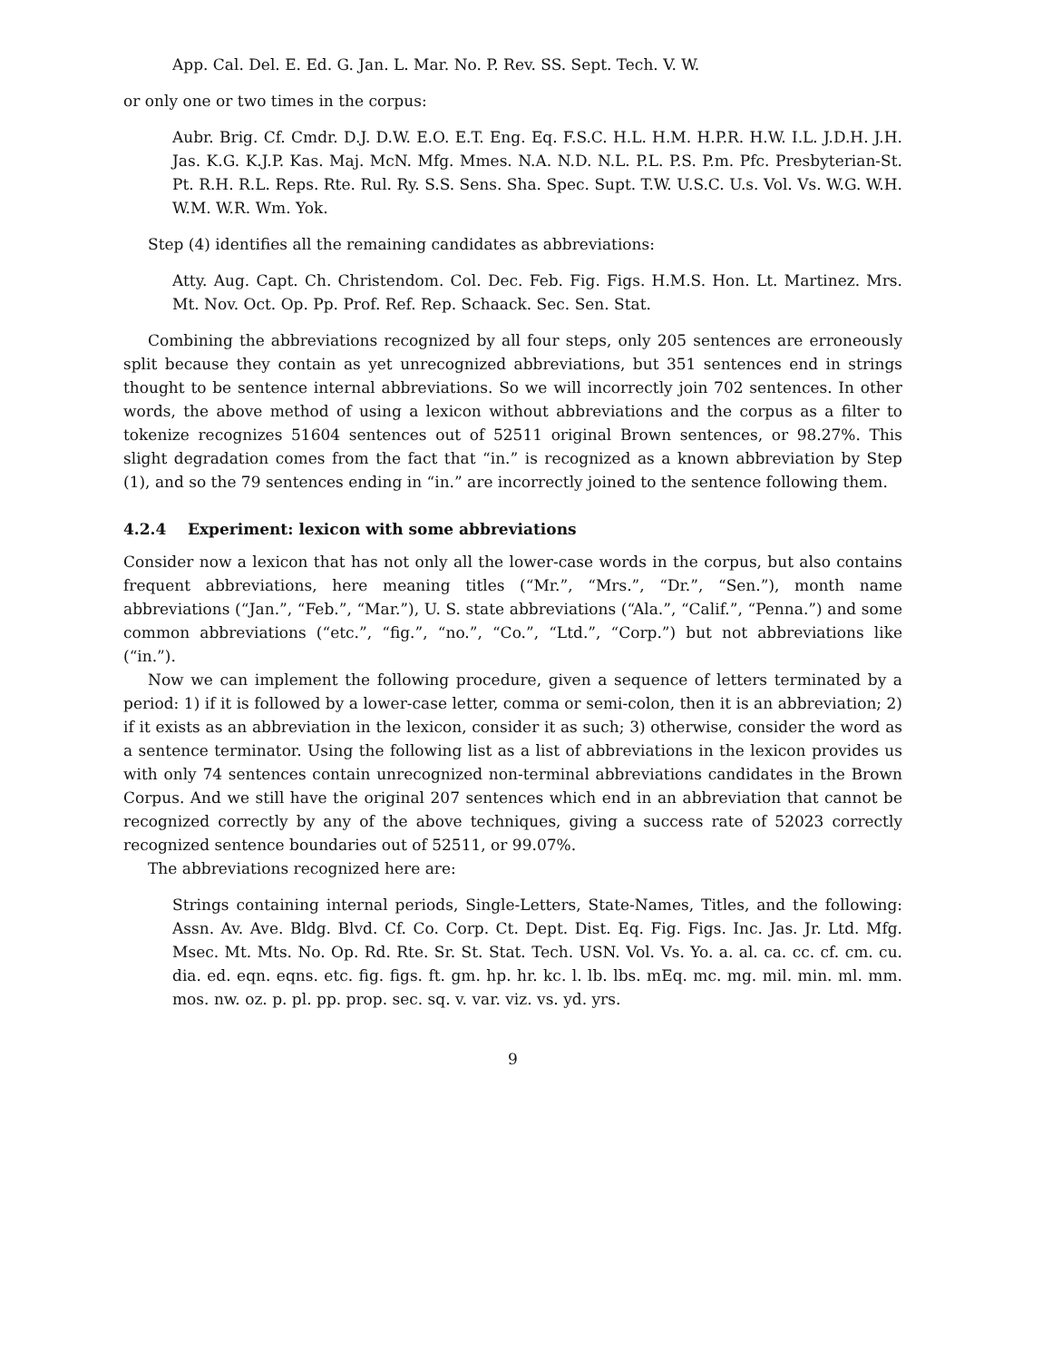App. Cal. Del. E. Ed. G. Jan. L. Mar. No. P. Rev. SS. Sept. Tech. V. W.
or only one or two times in the corpus:
Aubr. Brig. Cf. Cmdr. D.J. D.W. E.O. E.T. Eng. Eq. F.S.C. H.L. H.M. H.P.R. H.W. I.L. J.D.H. J.H. Jas. K.G. K.J.P. Kas. Maj. McN. Mfg. Mmes. N.A. N.D. N.L. P.L. P.S. P.m. Pfc. Presbyterian-St. Pt. R.H. R.L. Reps. Rte. Rul. Ry. S.S. Sens. Sha. Spec. Supt. T.W. U.S.C. U.s. Vol. Vs. W.G. W.H. W.M. W.R. Wm. Yok.
Step (4) identifies all the remaining candidates as abbreviations:
Atty. Aug. Capt. Ch. Christendom. Col. Dec. Feb. Fig. Figs. H.M.S. Hon. Lt. Martinez. Mrs. Mt. Nov. Oct. Op. Pp. Prof. Ref. Rep. Schaack. Sec. Sen. Stat.
Combining the abbreviations recognized by all four steps, only 205 sentences are erroneously split because they contain as yet unrecognized abbreviations, but 351 sentences end in strings thought to be sentence internal abbreviations. So we will incorrectly join 702 sentences. In other words, the above method of using a lexicon without abbreviations and the corpus as a filter to tokenize recognizes 51604 sentences out of 52511 original Brown sentences, or 98.27%. This slight degradation comes from the fact that “in.” is recognized as a known abbreviation by Step (1), and so the 79 sentences ending in “in.” are incorrectly joined to the sentence following them.
4.2.4 Experiment: lexicon with some abbreviations
Consider now a lexicon that has not only all the lower-case words in the corpus, but also contains frequent abbreviations, here meaning titles (“Mr.”, “Mrs.”, “Dr.”, “Sen.”), month name abbreviations (“Jan.”, “Feb.”, “Mar.”), U. S. state abbreviations (“Ala.”, “Calif.”, “Penna.”) and some common abbreviations (“etc.”, “fig.”, “no.”, “Co.”, “Ltd.”, “Corp.”) but not abbreviations like (“in.”).
Now we can implement the following procedure, given a sequence of letters terminated by a period: 1) if it is followed by a lower-case letter, comma or semi-colon, then it is an abbreviation; 2) if it exists as an abbreviation in the lexicon, consider it as such; 3) otherwise, consider the word as a sentence terminator. Using the following list as a list of abbreviations in the lexicon provides us with only 74 sentences contain unrecognized non-terminal abbreviations candidates in the Brown Corpus. And we still have the original 207 sentences which end in an abbreviation that cannot be recognized correctly by any of the above techniques, giving a success rate of 52023 correctly recognized sentence boundaries out of 52511, or 99.07%.
The abbreviations recognized here are:
Strings containing internal periods, Single-Letters, State-Names, Titles, and the following: Assn. Av. Ave. Bldg. Blvd. Cf. Co. Corp. Ct. Dept. Dist. Eq. Fig. Figs. Inc. Jas. Jr. Ltd. Mfg. Msec. Mt. Mts. No. Op. Rd. Rte. Sr. St. Stat. Tech. USN. Vol. Vs. Yo. a. al. ca. cc. cf. cm. cu. dia. ed. eqn. eqns. etc. fig. figs. ft. gm. hp. hr. kc. l. lb. lbs. mEq. mc. mg. mil. min. ml. mm. mos. nw. oz. p. pl. pp. prop. sec. sq. v. var. viz. vs. yd. yrs.
9